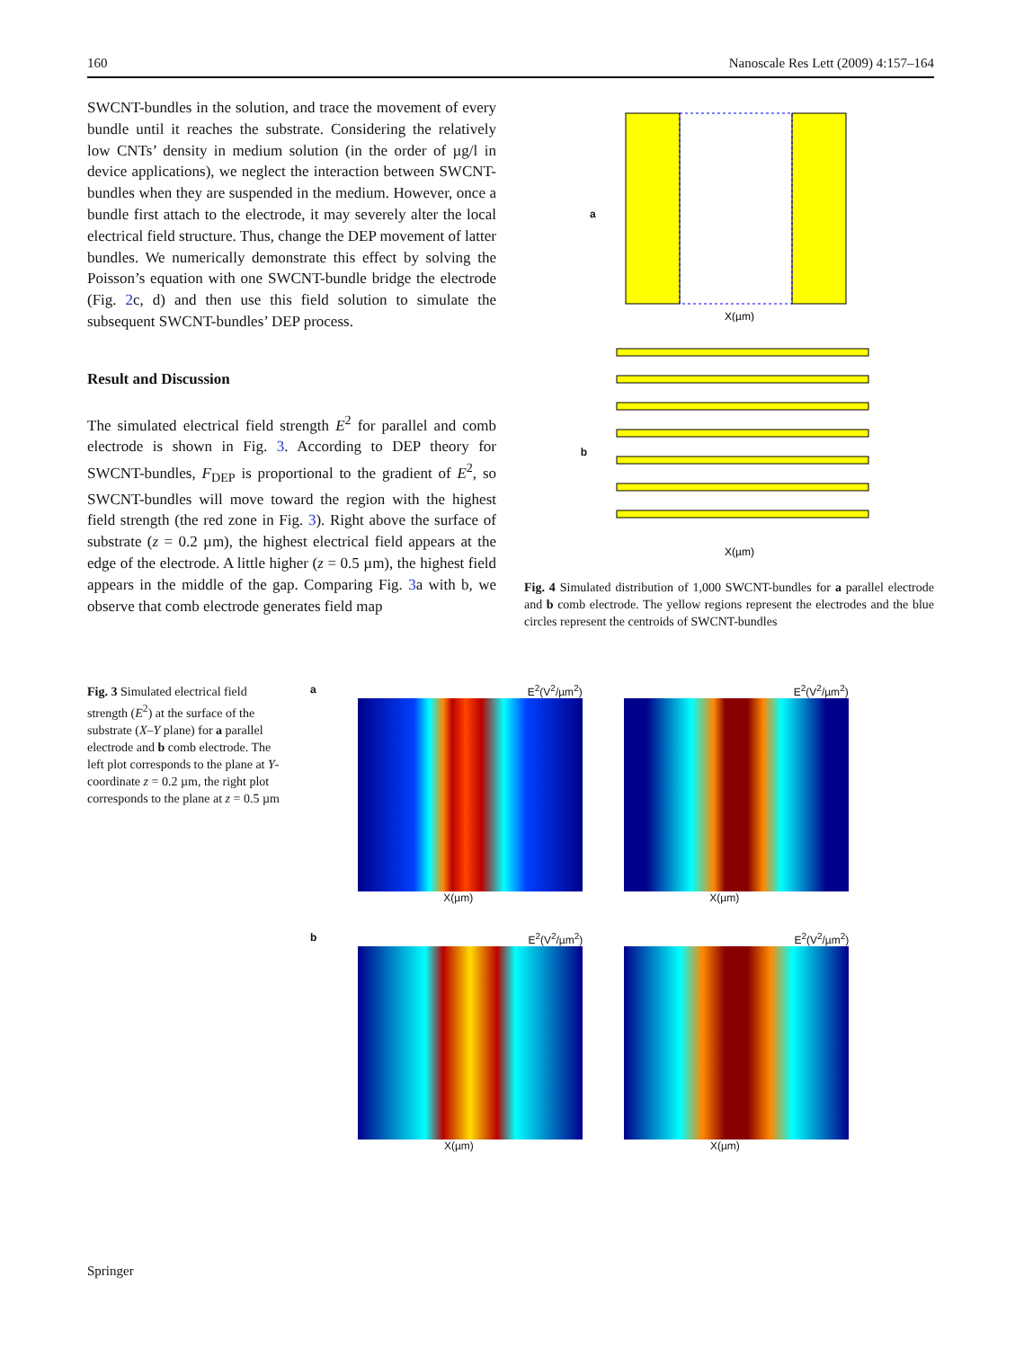160 Nanoscale Res Lett (2009) 4:157–164
SWCNT-bundles in the solution, and trace the movement of every bundle until it reaches the substrate. Considering the relatively low CNTs’ density in medium solution (in the order of µg/l in device applications), we neglect the interaction between SWCNT-bundles when they are suspended in the medium. However, once a bundle first attach to the electrode, it may severely alter the local electrical field structure. Thus, change the DEP movement of latter bundles. We numerically demonstrate this effect by solving the Poisson’s equation with one SWCNT-bundle bridge the electrode (Fig. 2c, d) and then use this field solution to simulate the subsequent SWCNT-bundles’ DEP process.
Result and Discussion
The simulated electrical field strength E<sup>2</sup> for parallel and comb electrode is shown in Fig. 3. According to DEP theory for SWCNT-bundles, F<sub>DEP</sub> is proportional to the gradient of E<sup>2</sup>, so SWCNT-bundles will move toward the region with the highest field strength (the red zone in Fig. 3). Right above the surface of substrate (z = 0.2 µm), the highest electrical field appears at the edge of the electrode. A little higher (z = 0.5 µm), the highest field appears in the middle of the gap. Comparing Fig. 3a with b, we observe that comb electrode generates field map
a
X(µm)
b
X(µm)
Fig. 4 Simulated distribution of 1,000 SWCNT-bundles for a parallel electrode and b comb electrode. The yellow regions represent the electrodes and the blue circles represent the centroids of SWCNT-bundles
Fig. 3 Simulated electrical field strength (E<sup>2</sup>) at the surface of the substrate (X–Y plane) for a parallel electrode and b comb electrode. The left plot corresponds to the plane at Y-coordinate z = 0.2 µm, the right plot corresponds to the plane at z = 0.5 µm
a E<sup>2</sup>(V<sup>2</sup>/µm<sup>2</sup>)
X(µm)
E<sup>2</sup>(V<sup>2</sup>/µm<sup>2</sup>)
X(µm)
b E<sup>2</sup>(V<sup>2</sup>/µm<sup>2</sup>)
X(µm)
E<sup>2</sup>(V<sup>2</sup>/µm<sup>2</sup>)
X(µm)
Springer